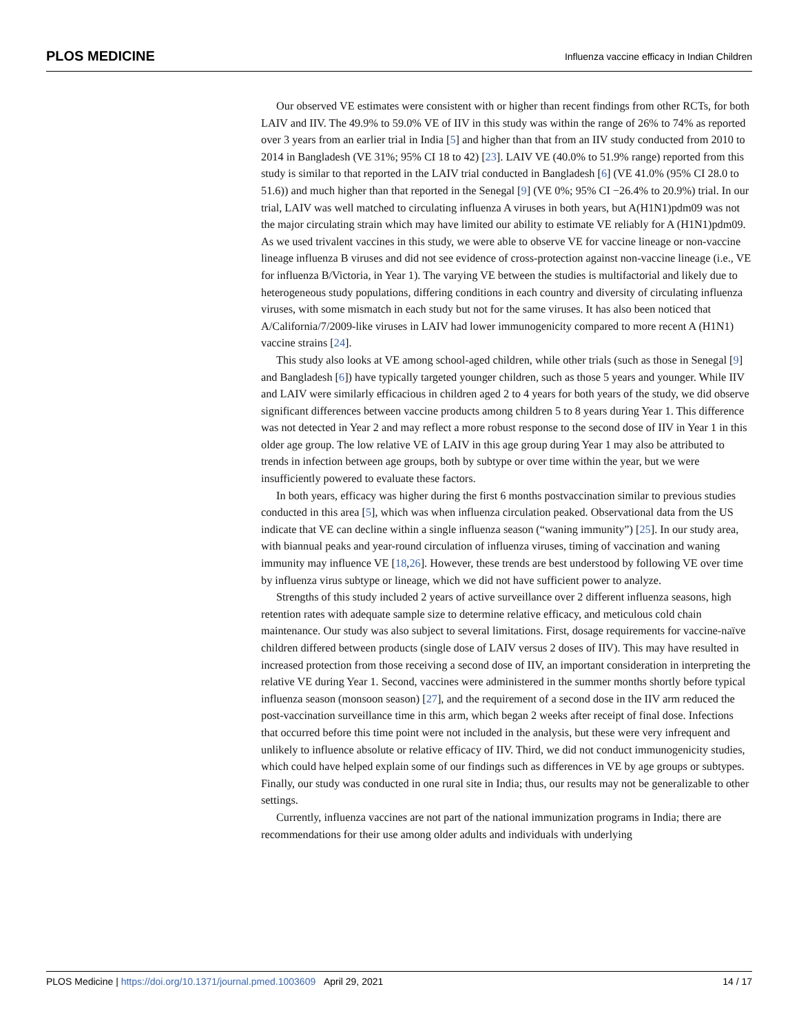PLOS MEDICINE Influenza vaccine efficacy in Indian Children
Our observed VE estimates were consistent with or higher than recent findings from other RCTs, for both LAIV and IIV. The 49.9% to 59.0% VE of IIV in this study was within the range of 26% to 74% as reported over 3 years from an earlier trial in India [5] and higher than that from an IIV study conducted from 2010 to 2014 in Bangladesh (VE 31%; 95% CI 18 to 42) [23]. LAIV VE (40.0% to 51.9% range) reported from this study is similar to that reported in the LAIV trial conducted in Bangladesh [6] (VE 41.0% (95% CI 28.0 to 51.6)) and much higher than that reported in the Senegal [9] (VE 0%; 95% CI −26.4% to 20.9%) trial. In our trial, LAIV was well matched to circulating influenza A viruses in both years, but A(H1N1)pdm09 was not the major circulating strain which may have limited our ability to estimate VE reliably for A (H1N1)pdm09. As we used trivalent vaccines in this study, we were able to observe VE for vaccine lineage or non-vaccine lineage influenza B viruses and did not see evidence of cross-protection against non-vaccine lineage (i.e., VE for influenza B/Victoria, in Year 1). The varying VE between the studies is multifactorial and likely due to heterogeneous study populations, differing conditions in each country and diversity of circulating influenza viruses, with some mismatch in each study but not for the same viruses. It has also been noticed that A/California/7/2009-like viruses in LAIV had lower immunogenicity compared to more recent A (H1N1) vaccine strains [24].
This study also looks at VE among school-aged children, while other trials (such as those in Senegal [9] and Bangladesh [6]) have typically targeted younger children, such as those 5 years and younger. While IIV and LAIV were similarly efficacious in children aged 2 to 4 years for both years of the study, we did observe significant differences between vaccine products among children 5 to 8 years during Year 1. This difference was not detected in Year 2 and may reflect a more robust response to the second dose of IIV in Year 1 in this older age group. The low relative VE of LAIV in this age group during Year 1 may also be attributed to trends in infection between age groups, both by subtype or over time within the year, but we were insufficiently powered to evaluate these factors.
In both years, efficacy was higher during the first 6 months postvaccination similar to previous studies conducted in this area [5], which was when influenza circulation peaked. Observational data from the US indicate that VE can decline within a single influenza season (“waning immunity”) [25]. In our study area, with biannual peaks and year-round circulation of influenza viruses, timing of vaccination and waning immunity may influence VE [18,26]. However, these trends are best understood by following VE over time by influenza virus subtype or lineage, which we did not have sufficient power to analyze.
Strengths of this study included 2 years of active surveillance over 2 different influenza seasons, high retention rates with adequate sample size to determine relative efficacy, and meticulous cold chain maintenance. Our study was also subject to several limitations. First, dosage requirements for vaccine-naïve children differed between products (single dose of LAIV versus 2 doses of IIV). This may have resulted in increased protection from those receiving a second dose of IIV, an important consideration in interpreting the relative VE during Year 1. Second, vaccines were administered in the summer months shortly before typical influenza season (monsoon season) [27], and the requirement of a second dose in the IIV arm reduced the post-vaccination surveillance time in this arm, which began 2 weeks after receipt of final dose. Infections that occurred before this time point were not included in the analysis, but these were very infrequent and unlikely to influence absolute or relative efficacy of IIV. Third, we did not conduct immunogenicity studies, which could have helped explain some of our findings such as differences in VE by age groups or subtypes. Finally, our study was conducted in one rural site in India; thus, our results may not be generalizable to other settings.
Currently, influenza vaccines are not part of the national immunization programs in India; there are recommendations for their use among older adults and individuals with underlying
PLOS Medicine | https://doi.org/10.1371/journal.pmed.1003609 April 29, 2021 14 / 17